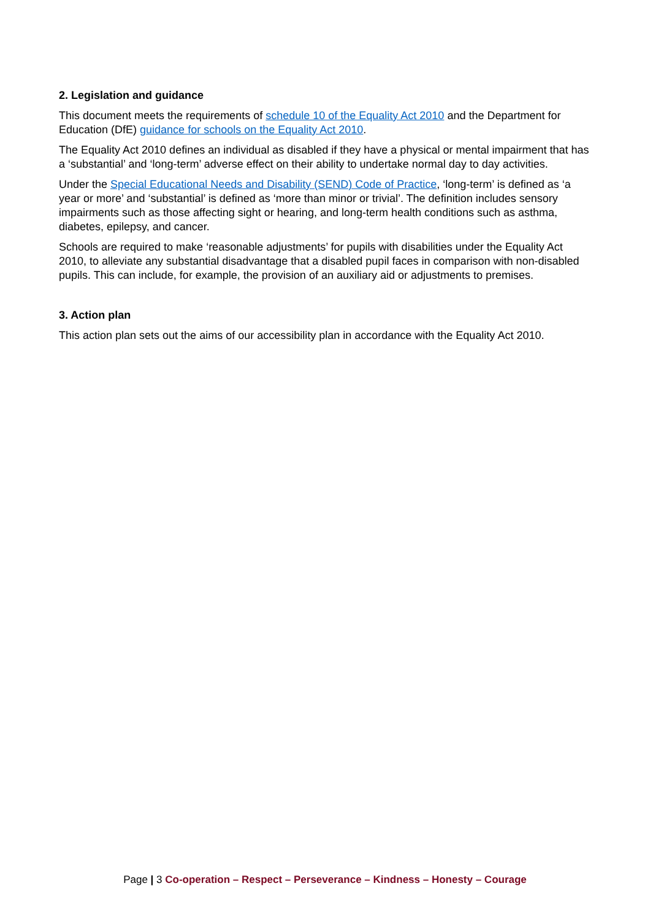2. Legislation and guidance
This document meets the requirements of schedule 10 of the Equality Act 2010 and the Department for Education (DfE) guidance for schools on the Equality Act 2010.
The Equality Act 2010 defines an individual as disabled if they have a physical or mental impairment that has a ‘substantial’ and ‘long-term’ adverse effect on their ability to undertake normal day to day activities.
Under the Special Educational Needs and Disability (SEND) Code of Practice, ‘long-term’ is defined as ‘a year or more’ and ‘substantial’ is defined as ‘more than minor or trivial’. The definition includes sensory impairments such as those affecting sight or hearing, and long-term health conditions such as asthma, diabetes, epilepsy, and cancer.
Schools are required to make ‘reasonable adjustments’ for pupils with disabilities under the Equality Act 2010, to alleviate any substantial disadvantage that a disabled pupil faces in comparison with non-disabled pupils. This can include, for example, the provision of an auxiliary aid or adjustments to premises.
3. Action plan
This action plan sets out the aims of our accessibility plan in accordance with the Equality Act 2010.
Page | 3 Co-operation – Respect – Perseverance – Kindness – Honesty – Courage